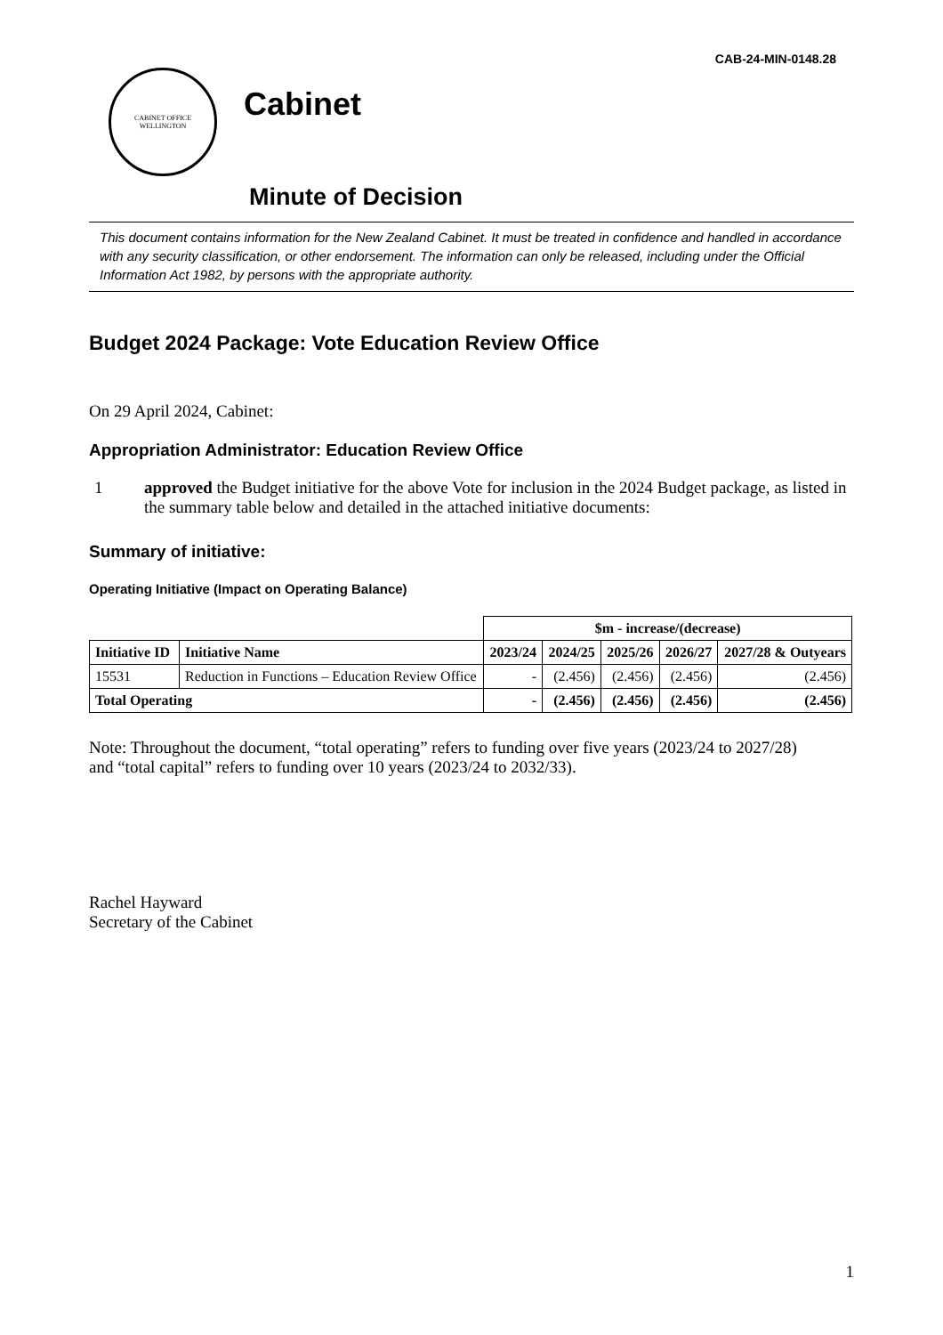CAB-24-MIN-0148.28
CABINET OFFICE
WELLINGTON
Cabinet
Minute of Decision
This document contains information for the New Zealand Cabinet. It must be treated in confidence and handled in accordance with any security classification, or other endorsement. The information can only be released, including under the Official Information Act 1982, by persons with the appropriate authority.
Budget 2024 Package: Vote Education Review Office
On 29 April 2024, Cabinet:
Appropriation Administrator: Education Review Office
1 approved the Budget initiative for the above Vote for inclusion in the 2024 Budget package, as listed in the summary table below and detailed in the attached initiative documents:
Summary of initiative:
Operating Initiative (Impact on Operating Balance)
| | | $m - increase/(decrease) | | | | |
| Initiative ID | Initiative Name | 2023/24 | 2024/25 | 2025/26 | 2026/27 | 2027/28 & Outyears |
| 15531 | Reduction in Functions – Education Review Office | - | (2.456) | (2.456) | (2.456) | (2.456) |
| Total Operating | | - | (2.456) | (2.456) | (2.456) | (2.456) |
Note: Throughout the document, “total operating” refers to funding over five years (2023/24 to 2027/28) and “total capital” refers to funding over 10 years (2023/24 to 2032/33).
Rachel Hayward
Secretary of the Cabinet
1